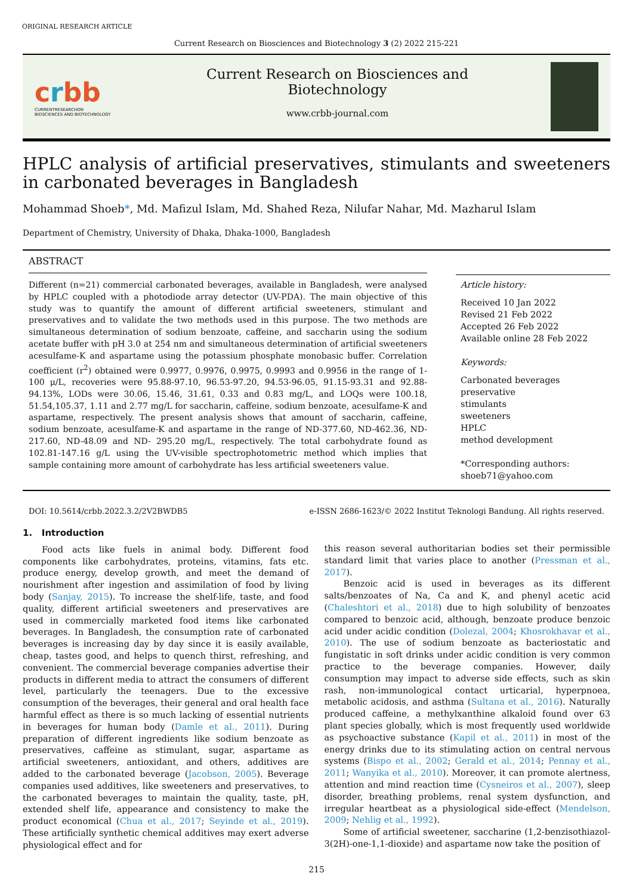ORIGINAL RESEARCH ARTICLE
Current Research on Biosciences and Biotechnology 3 (2) 2022 215-221
crbb
CURRENTRESEARCHON
BIOSCIENCES AND BIOTECHNOLOGY
Current Research on Biosciences and
Biotechnology
www.crbb-journal.com
HPLC analysis of artificial preservatives, stimulants and sweeteners in carbonated beverages in Bangladesh
Mohammad Shoeb*, Md. Mafizul Islam, Md. Shahed Reza, Nilufar Nahar, Md. Mazharul Islam
Department of Chemistry, University of Dhaka, Dhaka-1000, Bangladesh
ABSTRACT
Different (n=21) commercial carbonated beverages, available in Bangladesh, were analysed by HPLC coupled with a photodiode array detector (UV-PDA). The main objective of this study was to quantify the amount of different artificial sweeteners, stimulant and preservatives and to validate the two methods used in this purpose. The two methods are simultaneous determination of sodium benzoate, caffeine, and saccharin using the sodium acetate buffer with pH 3.0 at 254 nm and simultaneous determination of artificial sweeteners acesulfame-K and aspartame using the potassium phosphate monobasic buffer. Correlation coefficient (r<sup>2</sup>) obtained were 0.9977, 0.9976, 0.9975, 0.9993 and 0.9956 in the range of 1-100 μ/L, recoveries were 95.88-97.10, 96.53-97.20, 94.53-96.05, 91.15-93.31 and 92.88-94.13%, LODs were 30.06, 15.46, 31.61, 0.33 and 0.83 mg/L, and LOQs were 100.18, 51.54,105.37, 1.11 and 2.77 mg/L for saccharin, caffeine, sodium benzoate, acesulfame-K and aspartame, respectively. The present analysis shows that amount of saccharin, caffeine, sodium benzoate, acesulfame-K and aspartame in the range of ND-377.60, ND-462.36, ND-217.60, ND-48.09 and ND- 295.20 mg/L, respectively. The total carbohydrate found as 102.81-147.16 g/L using the UV-visible spectrophotometric method which implies that sample containing more amount of carbohydrate has less artificial sweeteners value.
Article history:
Received 10 Jan 2022
Revised 21 Feb 2022
Accepted 26 Feb 2022
Available online 28 Feb 2022
Keywords:
Carbonated beverages
preservative
stimulants
sweeteners
HPLC
method development
*Corresponding authors:
shoeb71@yahoo.com
DOI: 10.5614/crbb.2022.3.2/2V2BWDB5 e-ISSN 2686-1623/© 2022 Institut Teknologi Bandung. All rights reserved.
1. Introduction
Food acts like fuels in animal body. Different food components like carbohydrates, proteins, vitamins, fats etc. produce energy, develop growth, and meet the demand of nourishment after ingestion and assimilation of food by living body (Sanjay, 2015). To increase the shelf-life, taste, and food quality, different artificial sweeteners and preservatives are used in commercially marketed food items like carbonated beverages. In Bangladesh, the consumption rate of carbonated beverages is increasing day by day since it is easily available, cheap, tastes good, and helps to quench thirst, refreshing, and convenient. The commercial beverage companies advertise their products in different media to attract the consumers of different level, particularly the teenagers. Due to the excessive consumption of the beverages, their general and oral health face harmful effect as there is so much lacking of essential nutrients in beverages for human body (Damle et al., 2011). During preparation of different ingredients like sodium benzoate as preservatives, caffeine as stimulant, sugar, aspartame as artificial sweeteners, antioxidant, and others, additives are added to the carbonated beverage (Jacobson, 2005). Beverage companies used additives, like sweeteners and preservatives, to the carbonated beverages to maintain the quality, taste, pH, extended shelf life, appearance and consistency to make the product economical (Chua et al., 2017; Seyinde et al., 2019). These artificially synthetic chemical additives may exert adverse physiological effect and for
this reason several authoritarian bodies set their permissible standard limit that varies place to another (Pressman et al., 2017).
Benzoic acid is used in beverages as its different salts/benzoates of Na, Ca and K, and phenyl acetic acid (Chaleshtori et al., 2018) due to high solubility of benzoates compared to benzoic acid, although, benzoate produce benzoic acid under acidic condition (Dolezal, 2004; Khosrokhavar et al., 2010). The use of sodium benzoate as bacteriostatic and fungistatic in soft drinks under acidic condition is very common practice to the beverage companies. However, daily consumption may impact to adverse side effects, such as skin rash, non-immunological contact urticarial, hyperpnoea, metabolic acidosis, and asthma (Sultana et al., 2016). Naturally produced caffeine, a methylxanthine alkaloid found over 63 plant species globally, which is most frequently used worldwide as psychoactive substance (Kapil et al., 2011) in most of the energy drinks due to its stimulating action on central nervous systems (Bispo et al., 2002; Gerald et al., 2014; Pennay et al., 2011; Wanyika et al., 2010). Moreover, it can promote alertness, attention and mind reaction time (Cysneiros et al., 2007), sleep disorder, breathing problems, renal system dysfunction, and irregular heartbeat as a physiological side-effect (Mendelson, 2009; Nehlig et al., 1992).
Some of artificial sweetener, saccharine (1,2-benzisothiazol-3(2H)-one-1,1-dioxide) and aspartame now take the position of
215